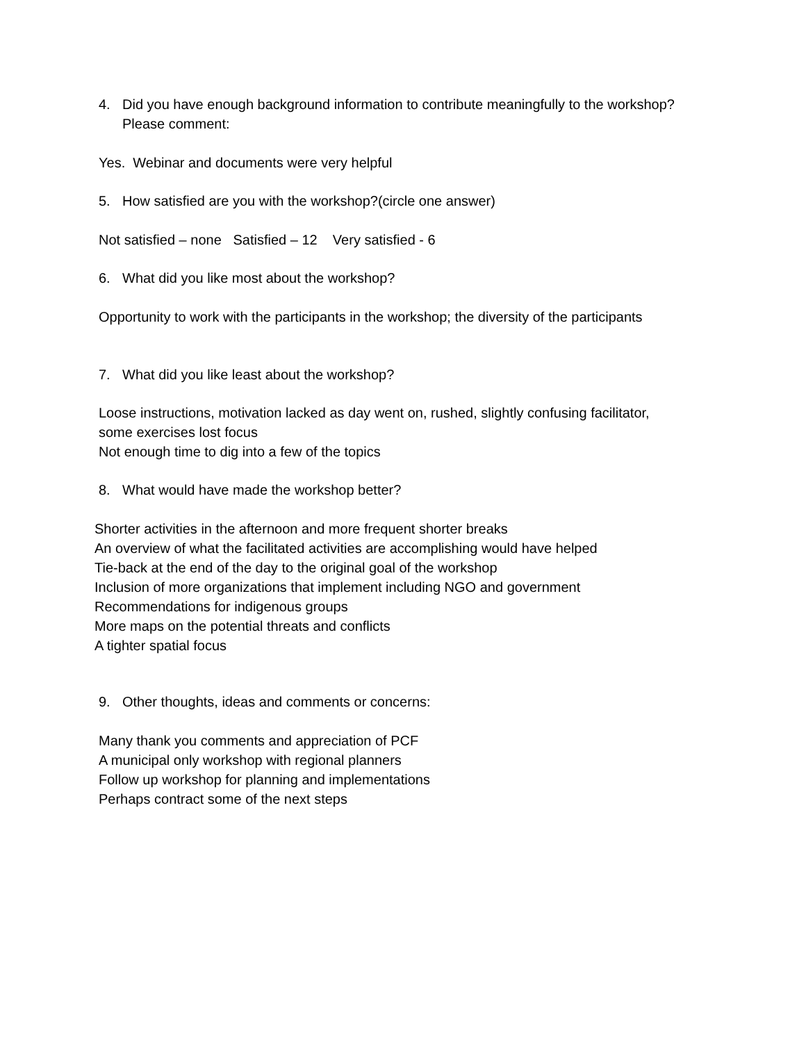4. Did you have enough background information to contribute meaningfully to the workshop?
Please comment:
Yes. Webinar and documents were very helpful
5. How satisfied are you with the workshop?(circle one answer)
Not satisfied – none Satisfied – 12 Very satisfied - 6
6. What did you like most about the workshop?
Opportunity to work with the participants in the workshop; the diversity of the participants
7. What did you like least about the workshop?
Loose instructions, motivation lacked as day went on, rushed, slightly confusing facilitator,
some exercises lost focus
Not enough time to dig into a few of the topics
8. What would have made the workshop better?
Shorter activities in the afternoon and more frequent shorter breaks
An overview of what the facilitated activities are accomplishing would have helped
Tie-back at the end of the day to the original goal of the workshop
Inclusion of more organizations that implement including NGO and government
Recommendations for indigenous groups
More maps on the potential threats and conflicts
A tighter spatial focus
9. Other thoughts, ideas and comments or concerns:
Many thank you comments and appreciation of PCF
A municipal only workshop with regional planners
Follow up workshop for planning and implementations
Perhaps contract some of the next steps